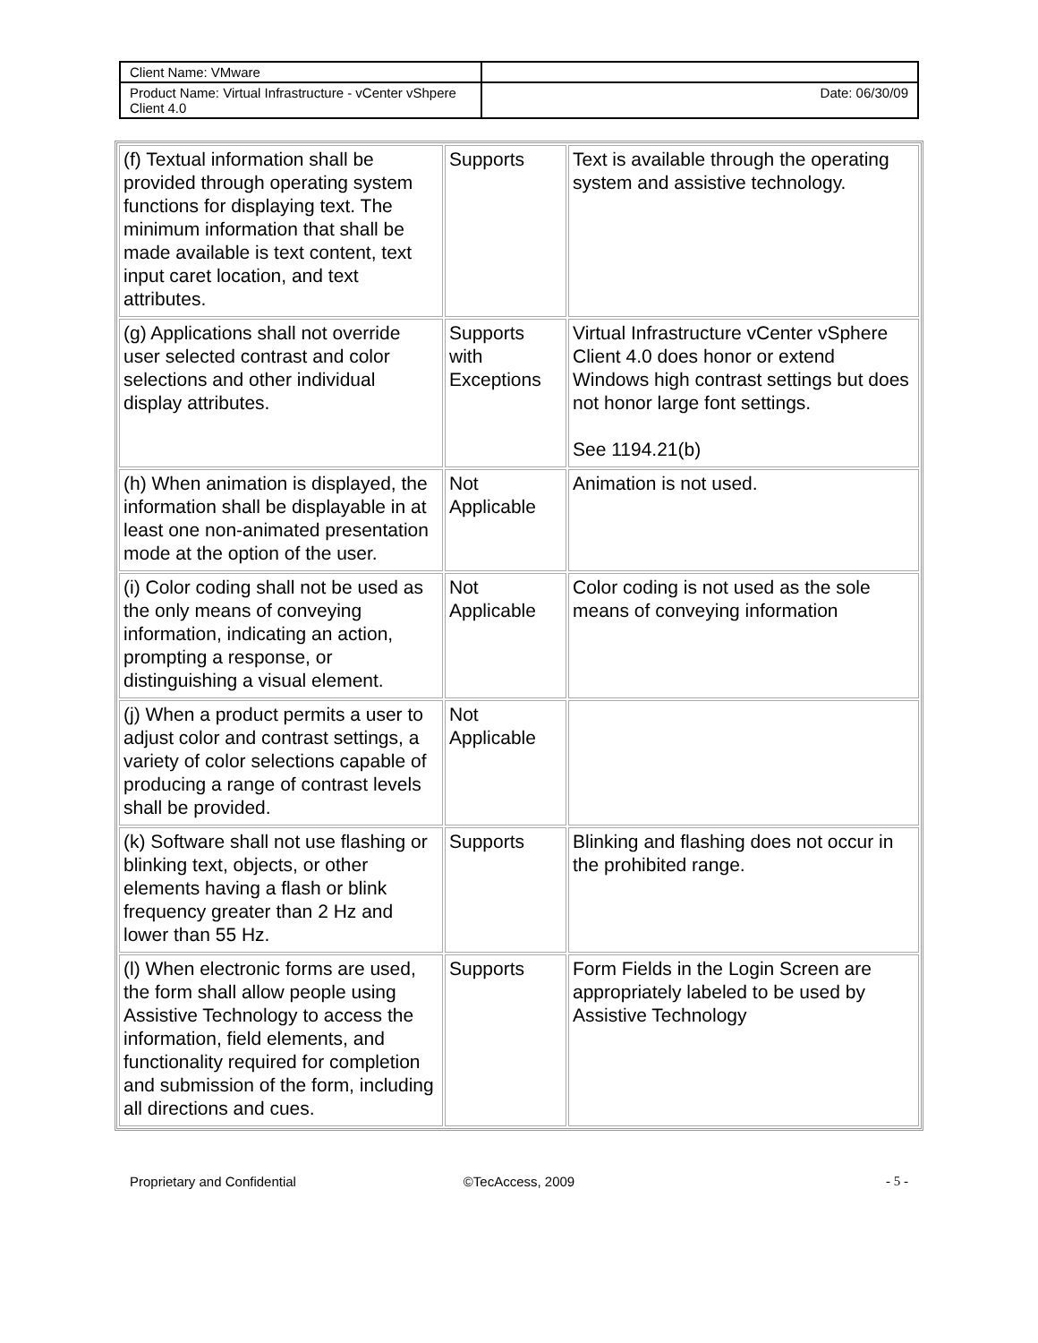| Client Name: VMware | |
| Product Name: Virtual Infrastructure - vCenter vShpere Client 4.0 | Date: 06/30/09 |
| (f) Textual information shall be provided through operating system functions for displaying text. The minimum information that shall be made available is text content, text input caret location, and text attributes. | Supports | Text is available through the operating system and assistive technology. |
| (g) Applications shall not override user selected contrast and color selections and other individual display attributes. | Supports with Exceptions | Virtual Infrastructure vCenter vSphere Client 4.0 does honor or extend Windows high contrast settings but does not honor large font settings. See 1194.21(b) |
| (h) When animation is displayed, the information shall be displayable in at least one non-animated presentation mode at the option of the user. | Not Applicable | Animation is not used. |
| (i) Color coding shall not be used as the only means of conveying information, indicating an action, prompting a response, or distinguishing a visual element. | Not Applicable | Color coding is not used as the sole means of conveying information |
| (j) When a product permits a user to adjust color and contrast settings, a variety of color selections capable of producing a range of contrast levels shall be provided. | Not Applicable | |
| (k) Software shall not use flashing or blinking text, objects, or other elements having a flash or blink frequency greater than 2 Hz and lower than 55 Hz. | Supports | Blinking and flashing does not occur in the prohibited range. |
| (l) When electronic forms are used, the form shall allow people using Assistive Technology to access the information, field elements, and functionality required for completion and submission of the form, including all directions and cues. | Supports | Form Fields in the Login Screen are appropriately labeled to be used by Assistive Technology |
Proprietary and Confidential ©TecAccess, 2009 - 5 -